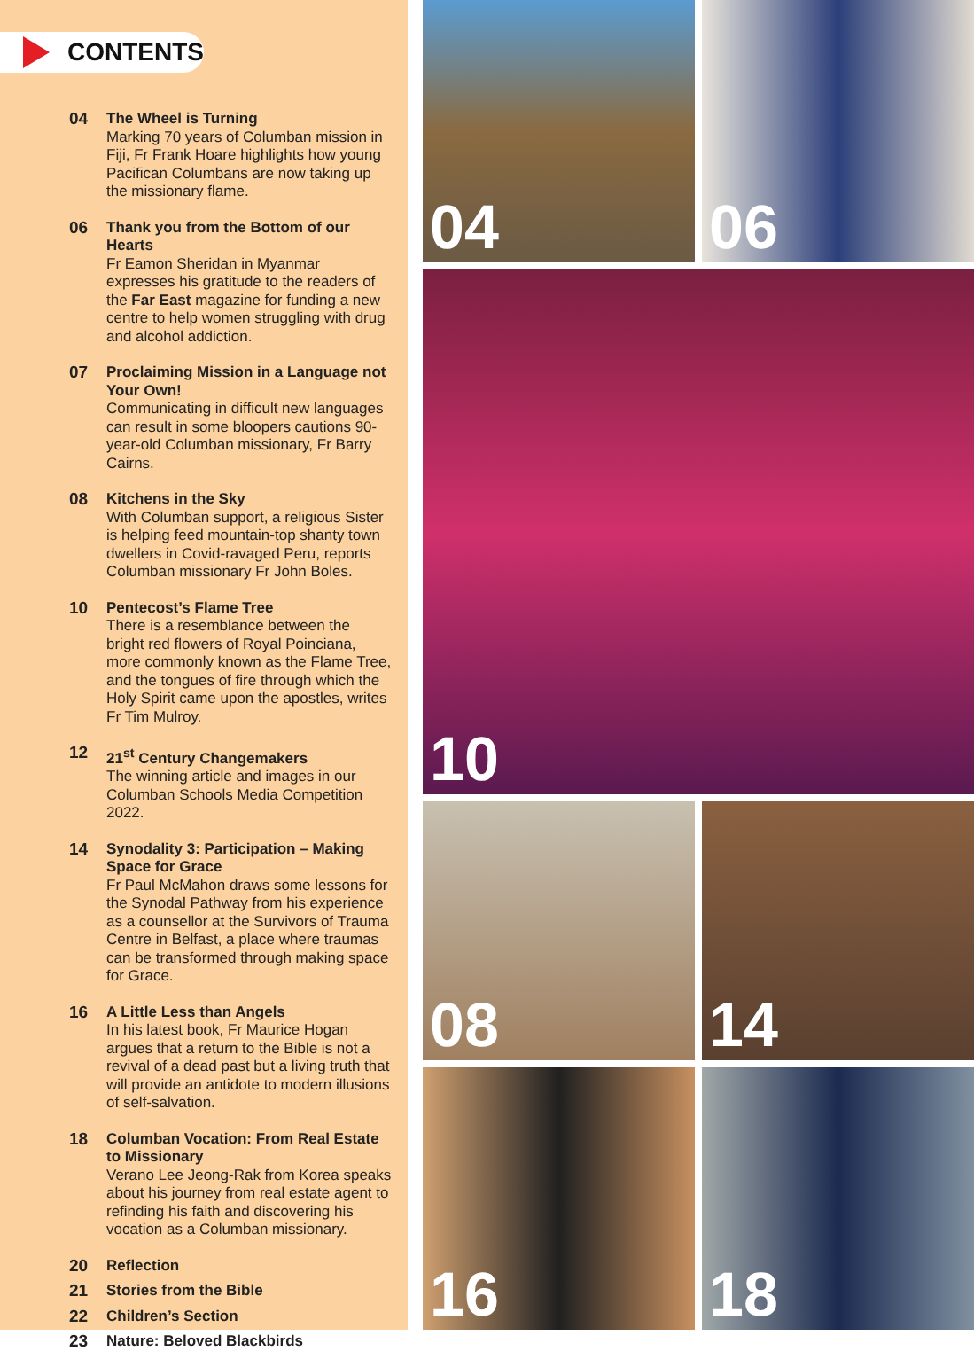CONTENTS
04 The Wheel is Turning
Marking 70 years of Columban mission in Fiji, Fr Frank Hoare highlights how young Pacifican Columbans are now taking up the missionary flame.
06 Thank you from the Bottom of our Hearts
Fr Eamon Sheridan in Myanmar expresses his gratitude to the readers of the Far East magazine for funding a new centre to help women struggling with drug and alcohol addiction.
07 Proclaiming Mission in a Language not Your Own!
Communicating in difficult new languages can result in some bloopers cautions 90-year-old Columban missionary, Fr Barry Cairns.
08 Kitchens in the Sky
With Columban support, a religious Sister is helping feed mountain-top shanty town dwellers in Covid-ravaged Peru, reports Columban missionary Fr John Boles.
10 Pentecost’s Flame Tree
There is a resemblance between the bright red flowers of Royal Poinciana, more commonly known as the Flame Tree, and the tongues of fire through which the Holy Spirit came upon the apostles, writes Fr Tim Mulroy.
12 21<sup>st</sup> Century Changemakers
The winning article and images in our Columban Schools Media Competition 2022.
14 Synodality 3: Participation – Making Space for Grace
Fr Paul McMahon draws some lessons for the Synodal Pathway from his experience as a counsellor at the Survivors of Trauma Centre in Belfast, a place where traumas can be transformed through making space for Grace.
16 A Little Less than Angels
In his latest book, Fr Maurice Hogan argues that a return to the Bible is not a revival of a dead past but a living truth that will provide an antidote to modern illusions of self-salvation.
18 Columban Vocation: From Real Estate to Missionary
Verano Lee Jeong-Rak from Korea speaks about his journey from real estate agent to refinding his faith and discovering his vocation as a Columban missionary.
20 Reflection
21 Stories from the Bible
22 Children’s Section
23 Nature: Beloved Blackbirds
04
06
10
08
14
16
18